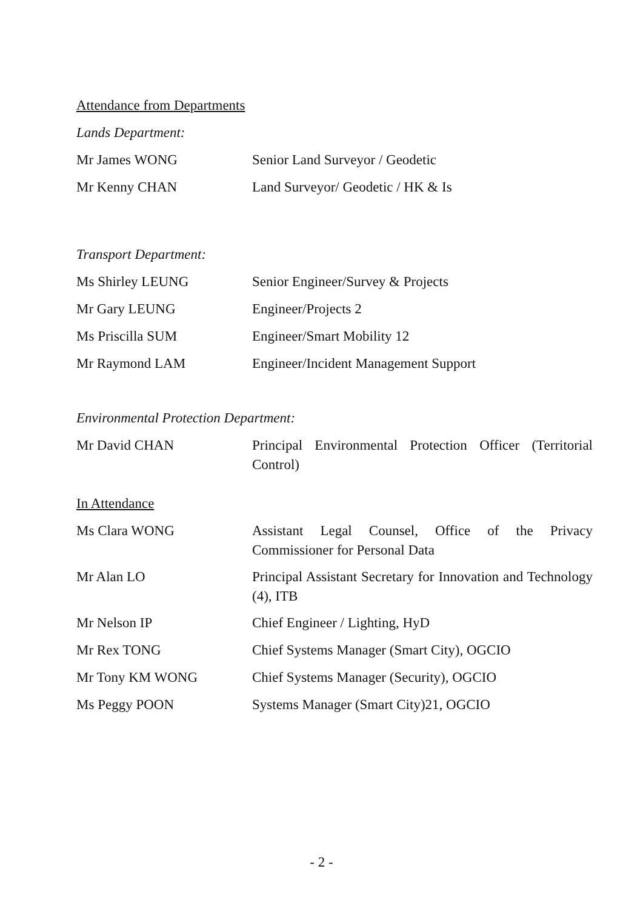Attendance from Departments
Lands Department:
Mr James WONG Senior Land Surveyor / Geodetic
Mr Kenny CHAN Land Surveyor/ Geodetic / HK & Is
Transport Department:
Ms Shirley LEUNG Senior Engineer/Survey & Projects
Mr Gary LEUNG Engineer/Projects 2
Ms Priscilla SUM Engineer/Smart Mobility 12
Mr Raymond LAM Engineer/Incident Management Support
Environmental Protection Department:
Mr David CHAN Principal Environmental Protection Officer (Territorial Control)
In Attendance
Ms Clara WONG Assistant Legal Counsel, Office of the Privacy Commissioner for Personal Data
Mr Alan LO Principal Assistant Secretary for Innovation and Technology (4), ITB
Mr Nelson IP Chief Engineer / Lighting, HyD
Mr Rex TONG Chief Systems Manager (Smart City), OGCIO
Mr Tony KM WONG Chief Systems Manager (Security), OGCIO
Ms Peggy POON Systems Manager (Smart City)21, OGCIO
- 2 -